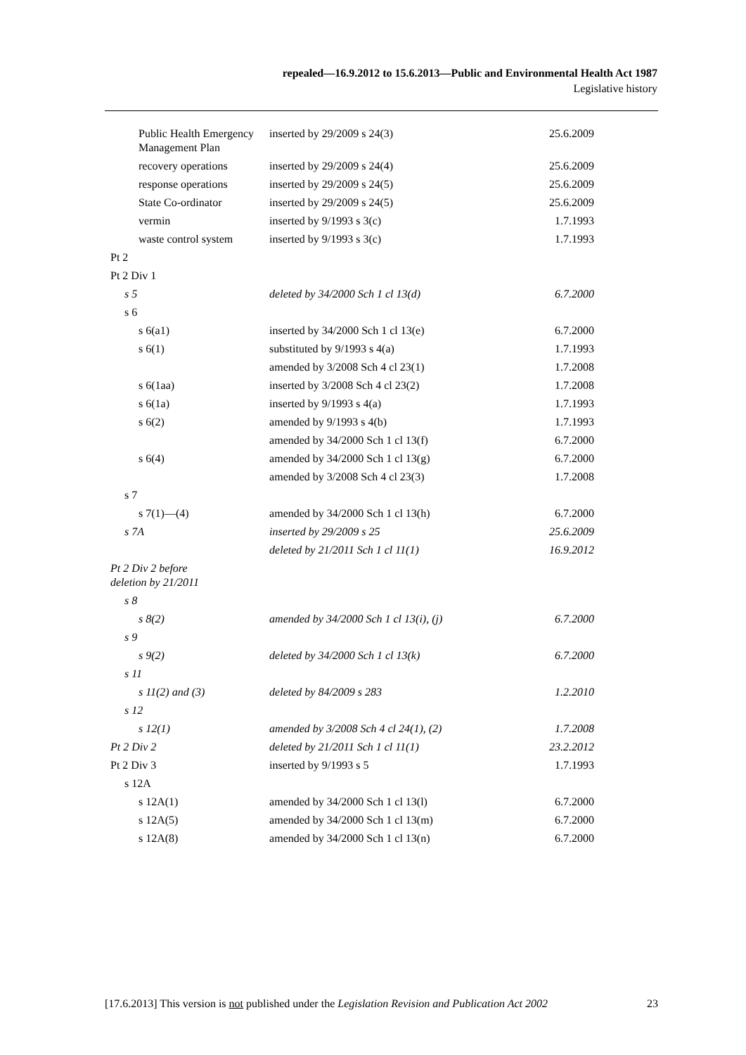repealed—16.9.2012 to 15.6.2013—Public and Environmental Health Act 1987
Legislative history
| Public Health Emergency Management Plan | inserted by 29/2009 s 24(3) | 25.6.2009 |
| recovery operations | inserted by 29/2009 s 24(4) | 25.6.2009 |
| response operations | inserted by 29/2009 s 24(5) | 25.6.2009 |
| State Co-ordinator | inserted by 29/2009 s 24(5) | 25.6.2009 |
| vermin | inserted by 9/1993 s 3(c) | 1.7.1993 |
| waste control system | inserted by 9/1993 s 3(c) | 1.7.1993 |
| Pt 2 | | |
| Pt 2 Div 1 | | |
| s 5 | deleted by 34/2000 Sch 1 cl 13(d) | 6.7.2000 |
| s 6 | | |
| s 6(a1) | inserted by 34/2000 Sch 1 cl 13(e) | 6.7.2000 |
| s 6(1) | substituted by 9/1993 s 4(a) | 1.7.1993 |
| | amended by 3/2008 Sch 4 cl 23(1) | 1.7.2008 |
| s 6(1aa) | inserted by 3/2008 Sch 4 cl 23(2) | 1.7.2008 |
| s 6(1a) | inserted by 9/1993 s 4(a) | 1.7.1993 |
| s 6(2) | amended by 9/1993 s 4(b) | 1.7.1993 |
| | amended by 34/2000 Sch 1 cl 13(f) | 6.7.2000 |
| s 6(4) | amended by 34/2000 Sch 1 cl 13(g) | 6.7.2000 |
| | amended by 3/2008 Sch 4 cl 23(3) | 1.7.2008 |
| s 7 | | |
| s 7(1)—(4) | amended by 34/2000 Sch 1 cl 13(h) | 6.7.2000 |
| s 7A | inserted by 29/2009 s 25 | 25.6.2009 |
| | deleted by 21/2011 Sch 1 cl 11(1) | 16.9.2012 |
| Pt 2 Div 2 before deletion by 21/2011 | | |
| s 8 | | |
| s 8(2) | amended by 34/2000 Sch 1 cl 13(i), (j) | 6.7.2000 |
| s 9 | | |
| s 9(2) | deleted by 34/2000 Sch 1 cl 13(k) | 6.7.2000 |
| s 11 | | |
| s 11(2) and (3) | deleted by 84/2009 s 283 | 1.2.2010 |
| s 12 | | |
| s 12(1) | amended by 3/2008 Sch 4 cl 24(1), (2) | 1.7.2008 |
| Pt 2 Div 2 | deleted by 21/2011 Sch 1 cl 11(1) | 23.2.2012 |
| Pt 2 Div 3 | inserted by 9/1993 s 5 | 1.7.1993 |
| s 12A | | |
| s 12A(1) | amended by 34/2000 Sch 1 cl 13(l) | 6.7.2000 |
| s 12A(5) | amended by 34/2000 Sch 1 cl 13(m) | 6.7.2000 |
| s 12A(8) | amended by 34/2000 Sch 1 cl 13(n) | 6.7.2000 |
[17.6.2013] This version is not published under the Legislation Revision and Publication Act 2002 23